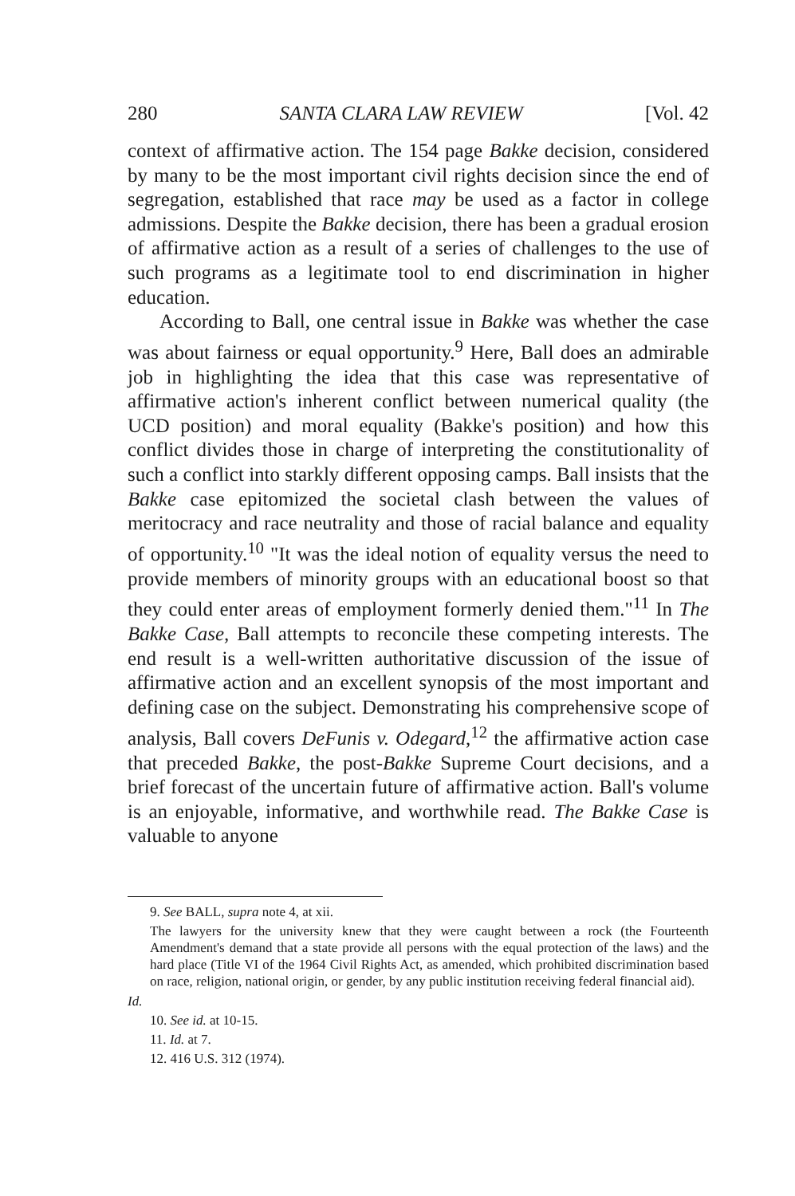280 SANTA CLARA LAW REVIEW [Vol. 42
context of affirmative action. The 154 page Bakke decision, considered by many to be the most important civil rights decision since the end of segregation, established that race may be used as a factor in college admissions. Despite the Bakke decision, there has been a gradual erosion of affirmative action as a result of a series of challenges to the use of such programs as a legitimate tool to end discrimination in higher education.
According to Ball, one central issue in Bakke was whether the case was about fairness or equal opportunity.<sup>9</sup> Here, Ball does an admirable job in highlighting the idea that this case was representative of affirmative action's inherent conflict between numerical quality (the UCD position) and moral equality (Bakke's position) and how this conflict divides those in charge of interpreting the constitutionality of such a conflict into starkly different opposing camps. Ball insists that the Bakke case epitomized the societal clash between the values of meritocracy and race neutrality and those of racial balance and equality of opportunity.<sup>10</sup> "It was the ideal notion of equality versus the need to provide members of minority groups with an educational boost so that they could enter areas of employment formerly denied them."<sup>11</sup> In The Bakke Case, Ball attempts to reconcile these competing interests. The end result is a well-written authoritative discussion of the issue of affirmative action and an excellent synopsis of the most important and defining case on the subject. Demonstrating his comprehensive scope of analysis, Ball covers DeFunis v. Odegard,<sup>12</sup> the affirmative action case that preceded Bakke, the post-Bakke Supreme Court decisions, and a brief forecast of the uncertain future of affirmative action. Ball's volume is an enjoyable, informative, and worthwhile read. The Bakke Case is valuable to anyone
9. See BALL, supra note 4, at xii.
The lawyers for the university knew that they were caught between a rock (the Fourteenth Amendment's demand that a state provide all persons with the equal protection of the laws) and the hard place (Title VI of the 1964 Civil Rights Act, as amended, which prohibited discrimination based on race, religion, national origin, or gender, by any public institution receiving federal financial aid).
Id.
10. See id. at 10-15.
11. Id. at 7.
12. 416 U.S. 312 (1974).